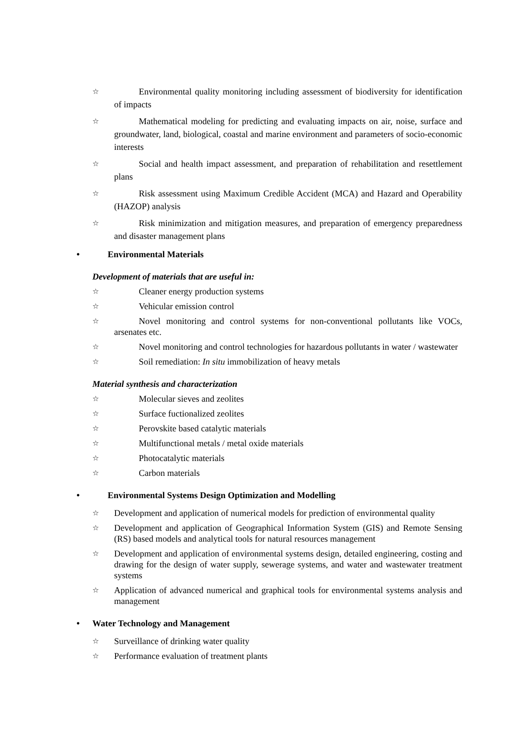☆ Environmental quality monitoring including assessment of biodiversity for identification of impacts
☆ Mathematical modeling for predicting and evaluating impacts on air, noise, surface and groundwater, land, biological, coastal and marine environment and parameters of socio-economic interests
☆ Social and health impact assessment, and preparation of rehabilitation and resettlement plans
☆ Risk assessment using Maximum Credible Accident (MCA) and Hazard and Operability (HAZOP) analysis
☆ Risk minimization and mitigation measures, and preparation of emergency preparedness and disaster management plans
• Environmental Materials
Development of materials that are useful in:
☆ Cleaner energy production systems
☆ Vehicular emission control
☆ Novel monitoring and control systems for non-conventional pollutants like VOCs, arsenates etc.
☆ Novel monitoring and control technologies for hazardous pollutants in water / wastewater
☆ Soil remediation: In situ immobilization of heavy metals
Material synthesis and characterization
☆ Molecular sieves and zeolites
☆ Surface fuctionalized zeolites
☆ Perovskite based catalytic materials
☆ Multifunctional metals / metal oxide materials
☆ Photocatalytic materials
☆ Carbon materials
• Environmental Systems Design Optimization and Modelling
☆ Development and application of numerical models for prediction of environmental quality
☆ Development and application of Geographical Information System (GIS) and Remote Sensing (RS) based models and analytical tools for natural resources management
☆ Development and application of environmental systems design, detailed engineering, costing and drawing for the design of water supply, sewerage systems, and water and wastewater treatment systems
☆ Application of advanced numerical and graphical tools for environmental systems analysis and management
• Water Technology and Management
☆ Surveillance of drinking water quality
☆ Performance evaluation of treatment plants